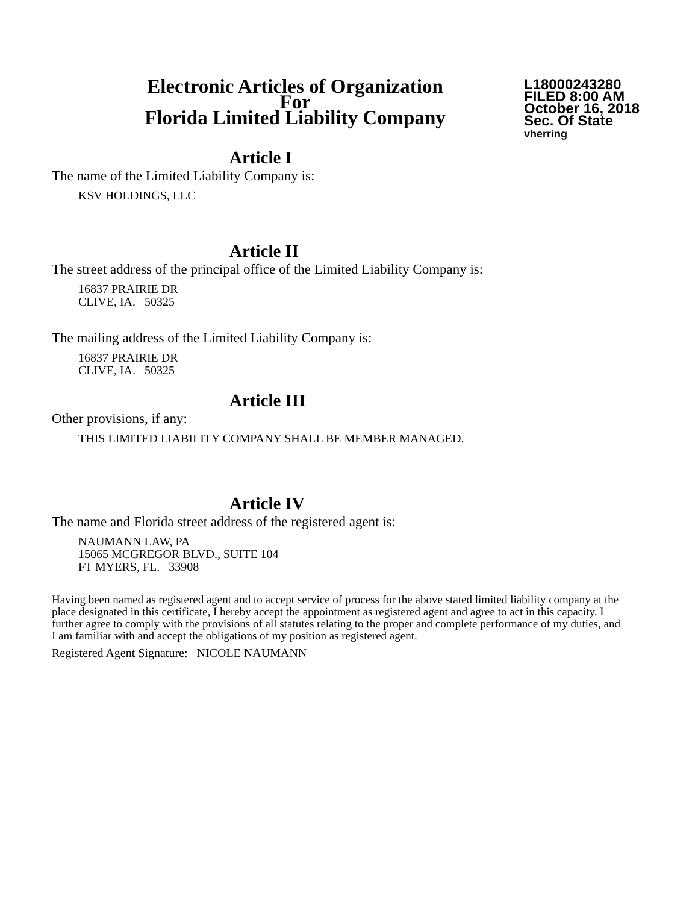Electronic Articles of Organization
For
Florida Limited Liability Company
L18000243280
FILED 8:00 AM
October 16, 2018
Sec. Of State
vherring
Article I
The name of the Limited Liability Company is:
KSV HOLDINGS, LLC
Article II
The street address of the principal office of the Limited Liability Company is:
16837 PRAIRIE DR
CLIVE, IA. 50325
The mailing address of the Limited Liability Company is:
16837 PRAIRIE DR
CLIVE, IA. 50325
Article III
Other provisions, if any:
THIS LIMITED LIABILITY COMPANY SHALL BE MEMBER MANAGED.
Article IV
The name and Florida street address of the registered agent is:
NAUMANN LAW, PA
15065 MCGREGOR BLVD., SUITE 104
FT MYERS, FL. 33908
Having been named as registered agent and to accept service of process for the above stated limited liability company at the place designated in this certificate, I hereby accept the appointment as registered agent and agree to act in this capacity. I further agree to comply with the provisions of all statutes relating to the proper and complete performance of my duties, and I am familiar with and accept the obligations of my position as registered agent.
Registered Agent Signature: NICOLE NAUMANN